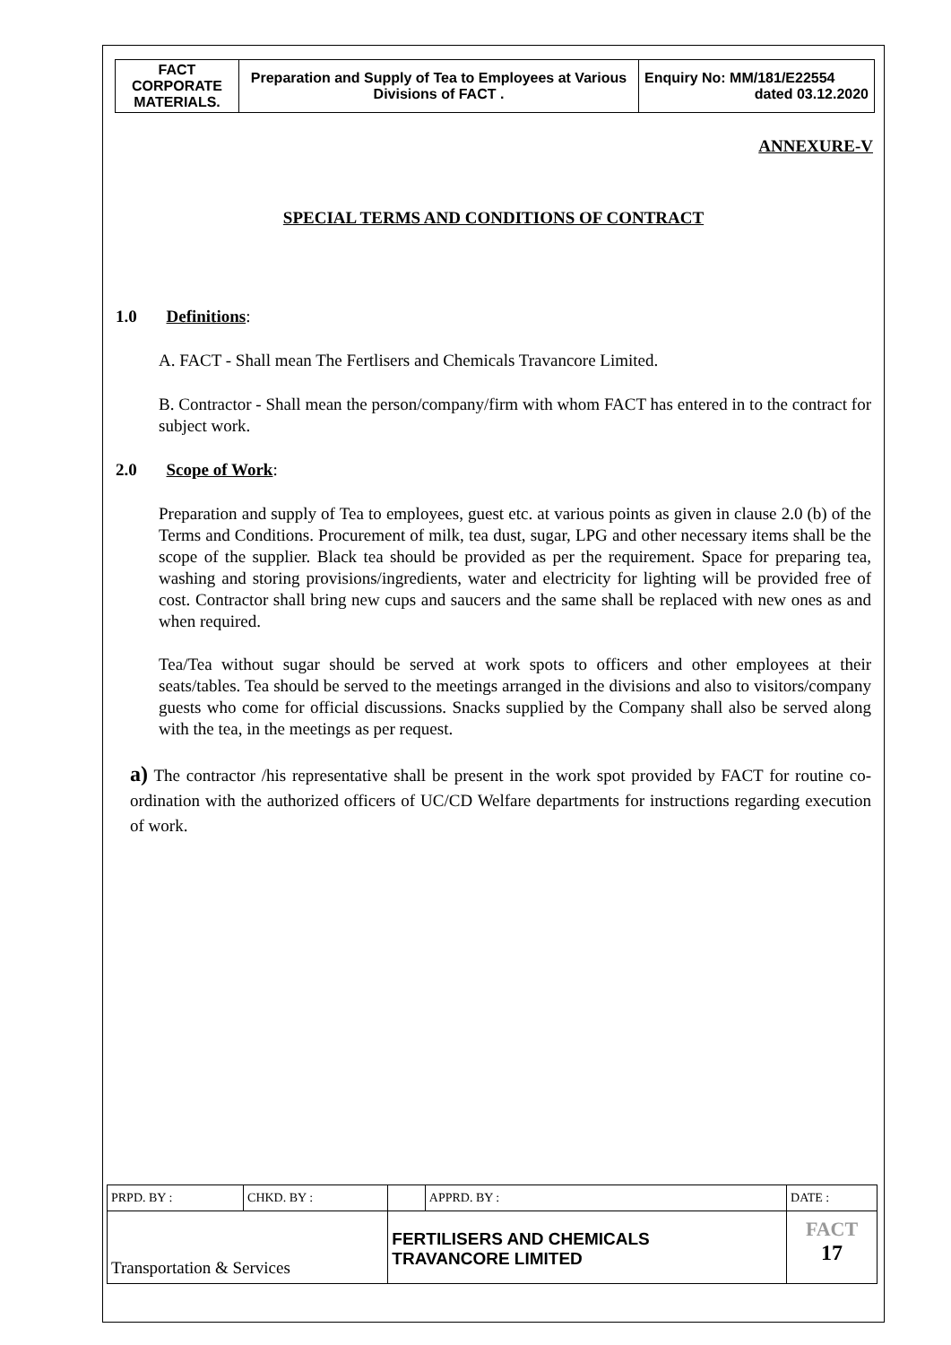| FACT CORPORATE MATERIALS. | Preparation and Supply of Tea to Employees at Various Divisions of FACT . | Enquiry No: MM/181/E22554 dated 03.12.2020 |
ANNEXURE-V
SPECIAL TERMS AND CONDITIONS OF CONTRACT
1.0 Definitions:
A. FACT - Shall mean The Fertlisers and Chemicals Travancore Limited.
B. Contractor - Shall mean the person/company/firm with whom FACT has entered in to the contract for subject work.
2.0 Scope of Work:
Preparation and supply of Tea to employees, guest etc. at various points as given in clause 2.0 (b) of the Terms and Conditions. Procurement of milk, tea dust, sugar, LPG and other necessary items shall be the scope of the supplier. Black tea should be provided as per the requirement. Space for preparing tea, washing and storing provisions/ingredients, water and electricity for lighting will be provided free of cost. Contractor shall bring new cups and saucers and the same shall be replaced with new ones as and when required.
Tea/Tea without sugar should be served at work spots to officers and other employees at their seats/tables. Tea should be served to the meetings arranged in the divisions and also to visitors/company guests who come for official discussions. Snacks supplied by the Company shall also be served along with the tea, in the meetings as per request.
a) The contractor /his representative shall be present in the work spot provided by FACT for routine co-ordination with the authorized officers of UC/CD Welfare departments for instructions regarding execution of work.
| PRPD. BY : | CHKD. BY : | | APPRD. BY : | DATE : |
| Transportation & Services | | FERTILISERS AND CHEMICALS TRAVANCORE LIMITED | | FACT 17 |